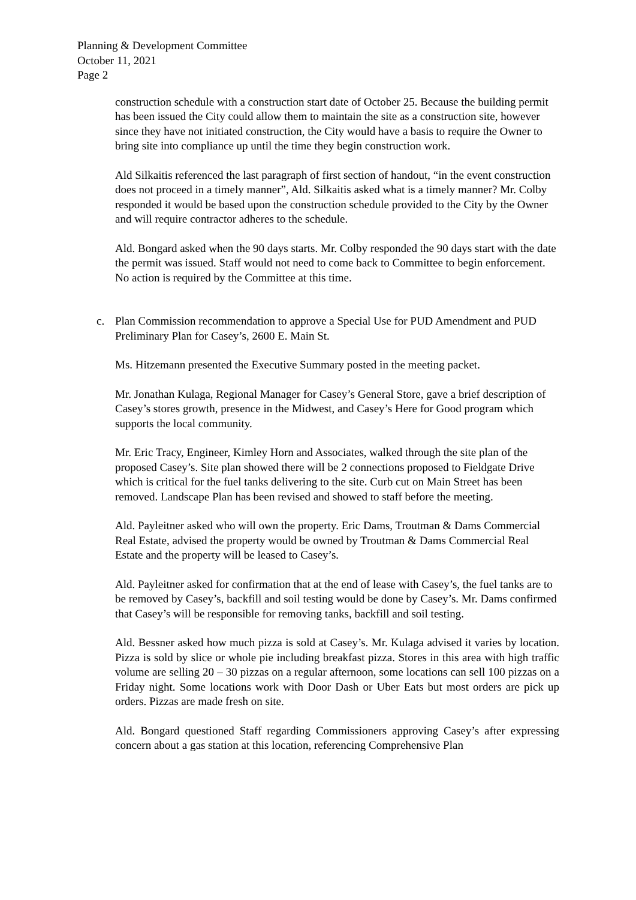Planning & Development Committee
October 11, 2021
Page 2
construction schedule with a construction start date of October 25. Because the building permit has been issued the City could allow them to maintain the site as a construction site, however since they have not initiated construction, the City would have a basis to require the Owner to bring site into compliance up until the time they begin construction work.
Ald Silkaitis referenced the last paragraph of first section of handout, “in the event construction does not proceed in a timely manner”, Ald. Silkaitis asked what is a timely manner? Mr. Colby responded it would be based upon the construction schedule provided to the City by the Owner and will require contractor adheres to the schedule.
Ald. Bongard asked when the 90 days starts. Mr. Colby responded the 90 days start with the date the permit was issued. Staff would not need to come back to Committee to begin enforcement. No action is required by the Committee at this time.
c. Plan Commission recommendation to approve a Special Use for PUD Amendment and PUD Preliminary Plan for Casey’s, 2600 E. Main St.
Ms. Hitzemann presented the Executive Summary posted in the meeting packet.
Mr. Jonathan Kulaga, Regional Manager for Casey’s General Store, gave a brief description of Casey’s stores growth, presence in the Midwest, and Casey’s Here for Good program which supports the local community.
Mr. Eric Tracy, Engineer, Kimley Horn and Associates, walked through the site plan of the proposed Casey’s. Site plan showed there will be 2 connections proposed to Fieldgate Drive which is critical for the fuel tanks delivering to the site. Curb cut on Main Street has been removed. Landscape Plan has been revised and showed to staff before the meeting.
Ald. Payleitner asked who will own the property. Eric Dams, Troutman & Dams Commercial Real Estate, advised the property would be owned by Troutman & Dams Commercial Real Estate and the property will be leased to Casey’s.
Ald. Payleitner asked for confirmation that at the end of lease with Casey’s, the fuel tanks are to be removed by Casey’s, backfill and soil testing would be done by Casey’s. Mr. Dams confirmed that Casey’s will be responsible for removing tanks, backfill and soil testing.
Ald. Bessner asked how much pizza is sold at Casey’s. Mr. Kulaga advised it varies by location. Pizza is sold by slice or whole pie including breakfast pizza. Stores in this area with high traffic volume are selling 20 – 30 pizzas on a regular afternoon, some locations can sell 100 pizzas on a Friday night. Some locations work with Door Dash or Uber Eats but most orders are pick up orders. Pizzas are made fresh on site.
Ald. Bongard questioned Staff regarding Commissioners approving Casey’s after expressing concern about a gas station at this location, referencing Comprehensive Plan